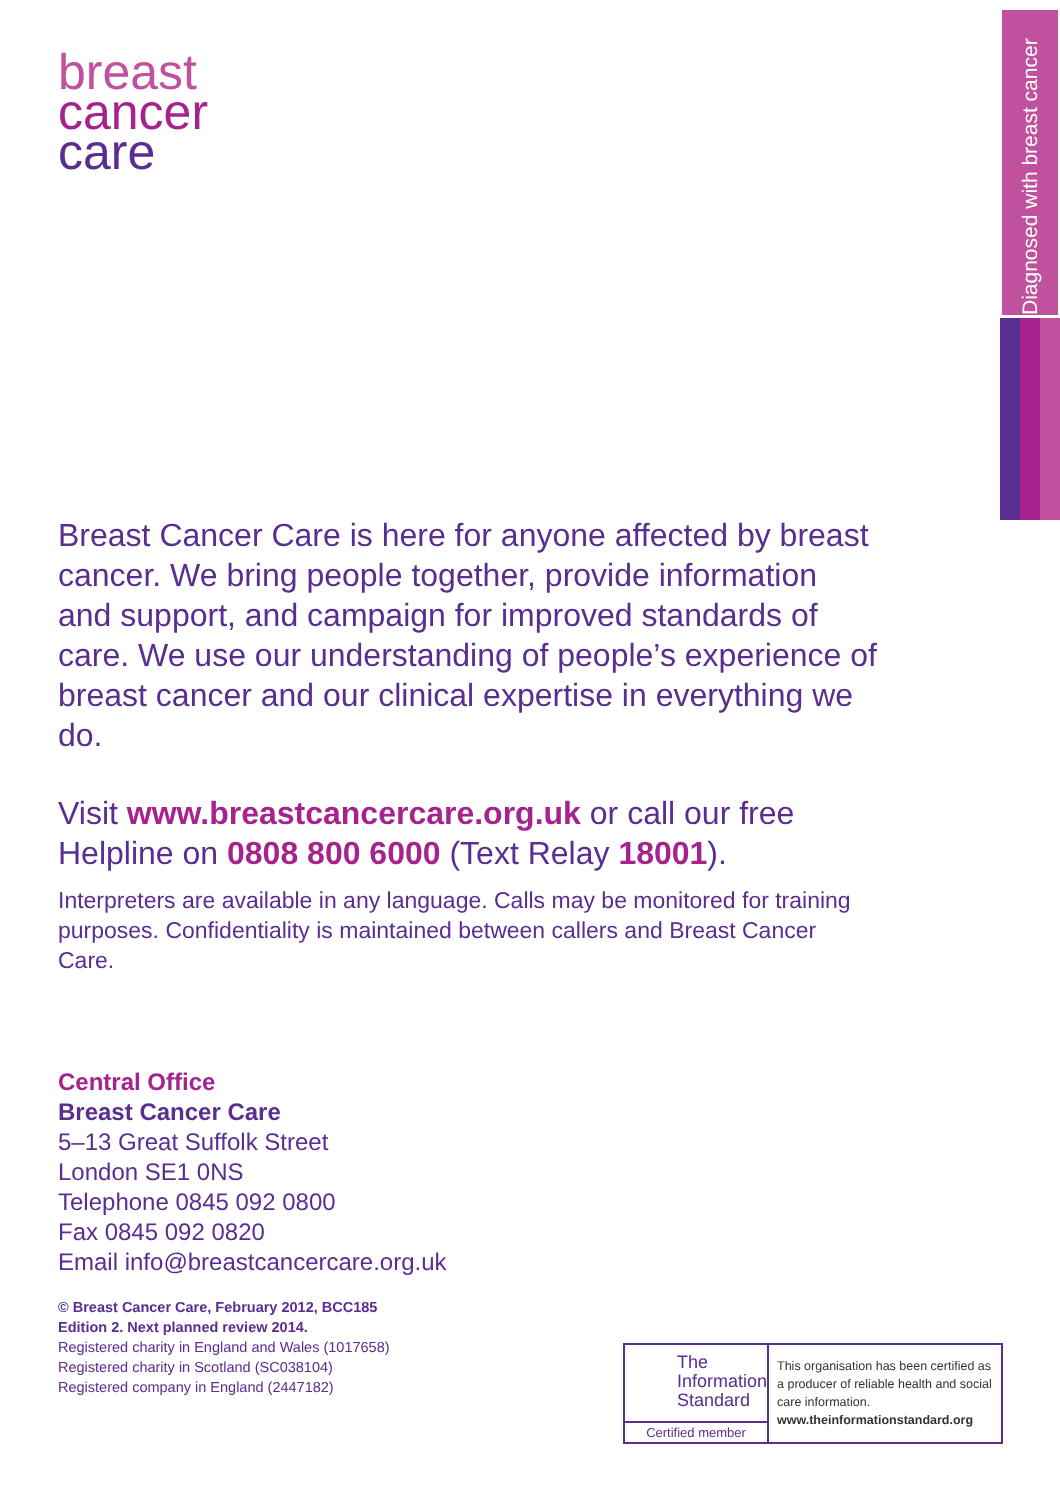breast
cancer
care
Diagnosed with breast cancer
Breast Cancer Care is here for anyone affected by breast cancer. We bring people together, provide information and support, and campaign for improved standards of care. We use our understanding of people’s experience of breast cancer and our clinical expertise in everything we do.
Visit www.breastcancercare.org.uk or call our free Helpline on 0808 800 6000 (Text Relay 18001).
Interpreters are available in any language. Calls may be monitored for training purposes. Confidentiality is maintained between callers and Breast Cancer Care.
Central Office
Breast Cancer Care
5–13 Great Suffolk Street
London SE1 0NS
Telephone 0845 092 0800
Fax 0845 092 0820
Email info@breastcancercare.org.uk
© Breast Cancer Care, February 2012, BCC185
Edition 2. Next planned review 2014.
Registered charity in England and Wales (1017658)
Registered charity in Scotland (SC038104)
Registered company in England (2447182)
The Information Standard
Certified member
This organisation has been certified as a producer of reliable health and social care information.
www.theinformationstandard.org